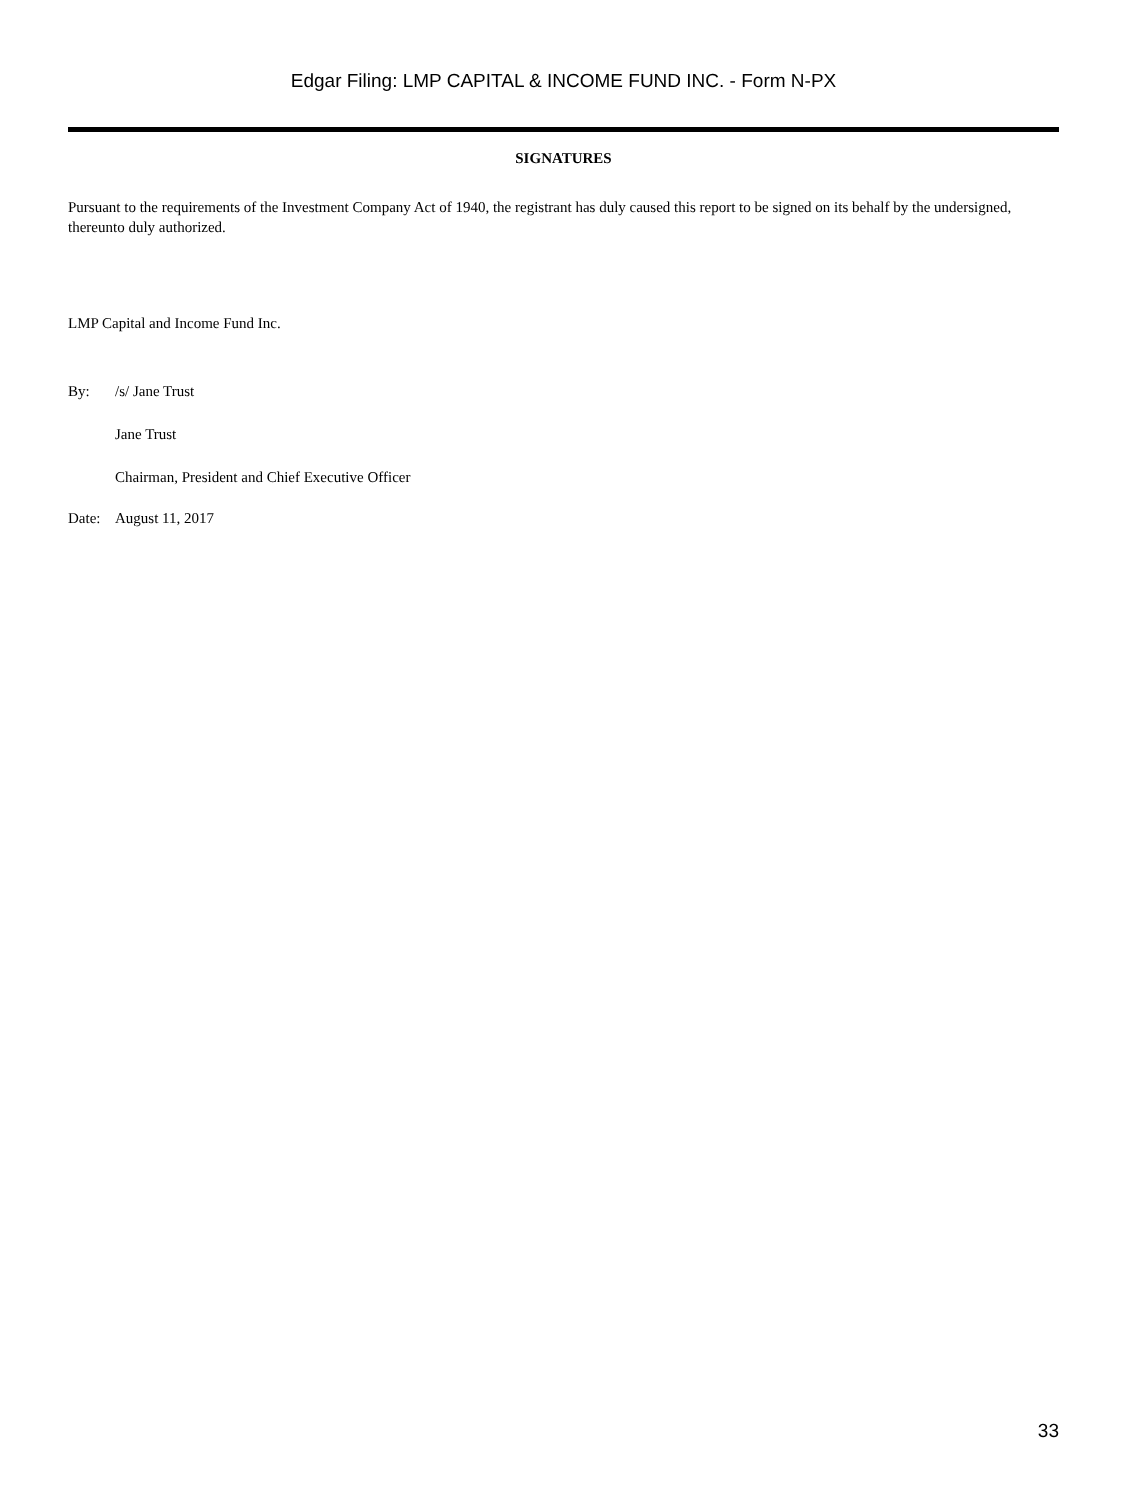Edgar Filing: LMP CAPITAL & INCOME FUND INC. - Form N-PX
SIGNATURES
Pursuant to the requirements of the Investment Company Act of 1940, the registrant has duly caused this report to be signed on its behalf by the undersigned, thereunto duly authorized.
LMP Capital and Income Fund Inc.
By: /s/ Jane Trust
Jane Trust
Chairman, President and Chief Executive Officer
Date: August 11, 2017
33